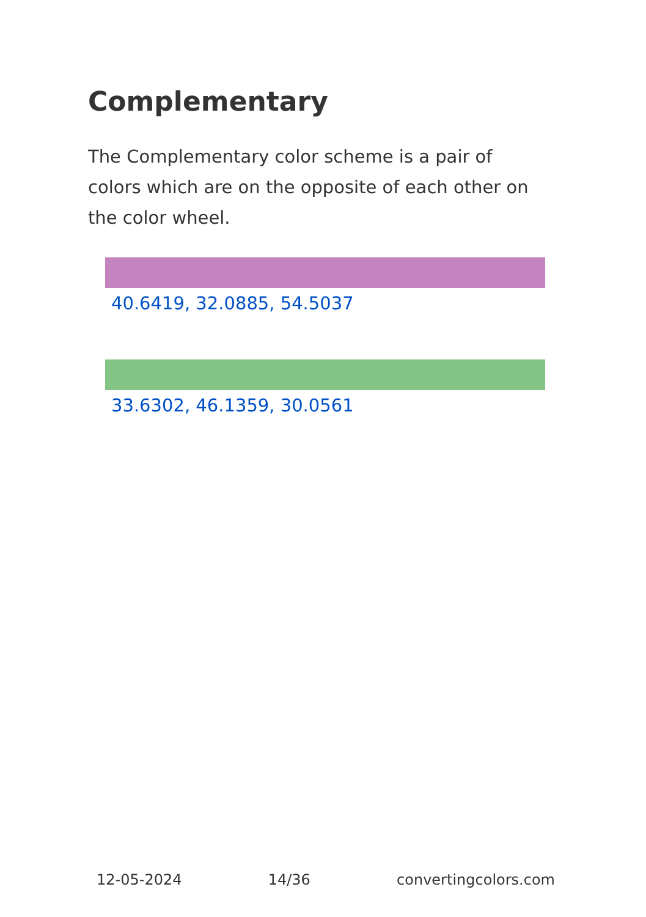Complementary
The Complementary color scheme is a pair of colors which are on the opposite of each other on the color wheel.
40.6419, 32.0885, 54.5037
33.6302, 46.1359, 30.0561
12-05-2024 14/36 convertingcolors.com